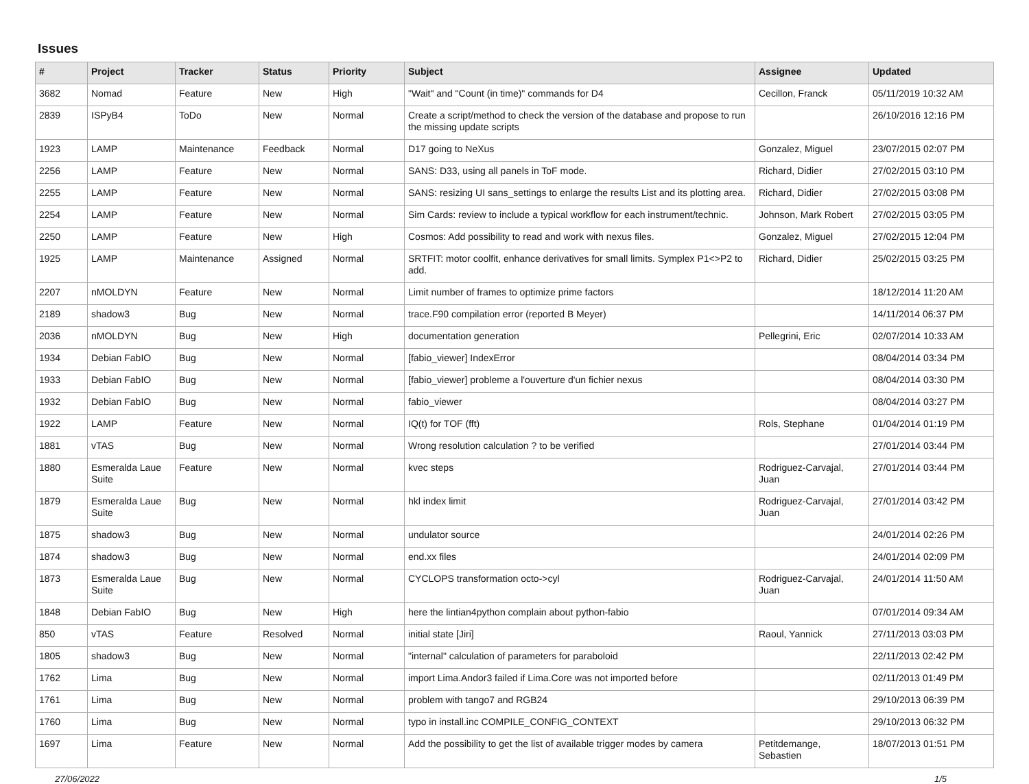Issues
| # | Project | Tracker | Status | Priority | Subject | Assignee | Updated |
| --- | --- | --- | --- | --- | --- | --- | --- |
| 3682 | Nomad | Feature | New | High | "Wait" and "Count (in time)" commands for D4 | Cecillon, Franck | 05/11/2019 10:32 AM |
| 2839 | ISPyB4 | ToDo | New | Normal | Create a script/method to check the version of the database and propose to run the missing update scripts | | 26/10/2016 12:16 PM |
| 1923 | LAMP | Maintenance | Feedback | Normal | D17 going to NeXus | Gonzalez, Miguel | 23/07/2015 02:07 PM |
| 2256 | LAMP | Feature | New | Normal | SANS: D33, using all panels in ToF mode. | Richard, Didier | 27/02/2015 03:10 PM |
| 2255 | LAMP | Feature | New | Normal | SANS: resizing UI sans_settings to enlarge the results List and its plotting area. | Richard, Didier | 27/02/2015 03:08 PM |
| 2254 | LAMP | Feature | New | Normal | Sim Cards: review to include a typical workflow for each instrument/technic. | Johnson, Mark Robert | 27/02/2015 03:05 PM |
| 2250 | LAMP | Feature | New | High | Cosmos: Add possibility to read and work with nexus files. | Gonzalez, Miguel | 27/02/2015 12:04 PM |
| 1925 | LAMP | Maintenance | Assigned | Normal | SRTFIT: motor coolfit, enhance derivatives for small limits. Symplex P1<>P2 to add. | Richard, Didier | 25/02/2015 03:25 PM |
| 2207 | nMOLDYN | Feature | New | Normal | Limit number of frames to optimize prime factors | | 18/12/2014 11:20 AM |
| 2189 | shadow3 | Bug | New | Normal | trace.F90 compilation error (reported B Meyer) | | 14/11/2014 06:37 PM |
| 2036 | nMOLDYN | Bug | New | High | documentation generation | Pellegrini, Eric | 02/07/2014 10:33 AM |
| 1934 | Debian FabIO | Bug | New | Normal | [fabio_viewer] IndexError | | 08/04/2014 03:34 PM |
| 1933 | Debian FabIO | Bug | New | Normal | [fabio_viewer] probleme a l'ouverture d'un fichier nexus | | 08/04/2014 03:30 PM |
| 1932 | Debian FabIO | Bug | New | Normal | fabio_viewer | | 08/04/2014 03:27 PM |
| 1922 | LAMP | Feature | New | Normal | IQ(t) for TOF (fft) | Rols, Stephane | 01/04/2014 01:19 PM |
| 1881 | vTAS | Bug | New | Normal | Wrong resolution calculation ? to be verified | | 27/01/2014 03:44 PM |
| 1880 | Esmeralda Laue Suite | Feature | New | Normal | kvec steps | Rodriguez-Carvajal, Juan | 27/01/2014 03:44 PM |
| 1879 | Esmeralda Laue Suite | Bug | New | Normal | hkl index limit | Rodriguez-Carvajal, Juan | 27/01/2014 03:42 PM |
| 1875 | shadow3 | Bug | New | Normal | undulator source | | 24/01/2014 02:26 PM |
| 1874 | shadow3 | Bug | New | Normal | end.xx files | | 24/01/2014 02:09 PM |
| 1873 | Esmeralda Laue Suite | Bug | New | Normal | CYCLOPS transformation octo->cyl | Rodriguez-Carvajal, Juan | 24/01/2014 11:50 AM |
| 1848 | Debian FabIO | Bug | New | High | here the lintian4python complain about python-fabio | | 07/01/2014 09:34 AM |
| 850 | vTAS | Feature | Resolved | Normal | initial state [Jiri] | Raoul, Yannick | 27/11/2013 03:03 PM |
| 1805 | shadow3 | Bug | New | Normal | "internal" calculation of parameters for paraboloid | | 22/11/2013 02:42 PM |
| 1762 | Lima | Bug | New | Normal | import Lima.Andor3 failed if Lima.Core was not imported before | | 02/11/2013 01:49 PM |
| 1761 | Lima | Bug | New | Normal | problem with tango7 and RGB24 | | 29/10/2013 06:39 PM |
| 1760 | Lima | Bug | New | Normal | typo in install.inc COMPILE_CONFIG_CONTEXT | | 29/10/2013 06:32 PM |
| 1697 | Lima | Feature | New | Normal | Add the possibility to get the list of available trigger modes by camera | Petitdemange, Sebastien | 18/07/2013 01:51 PM |
27/06/2022 1/5